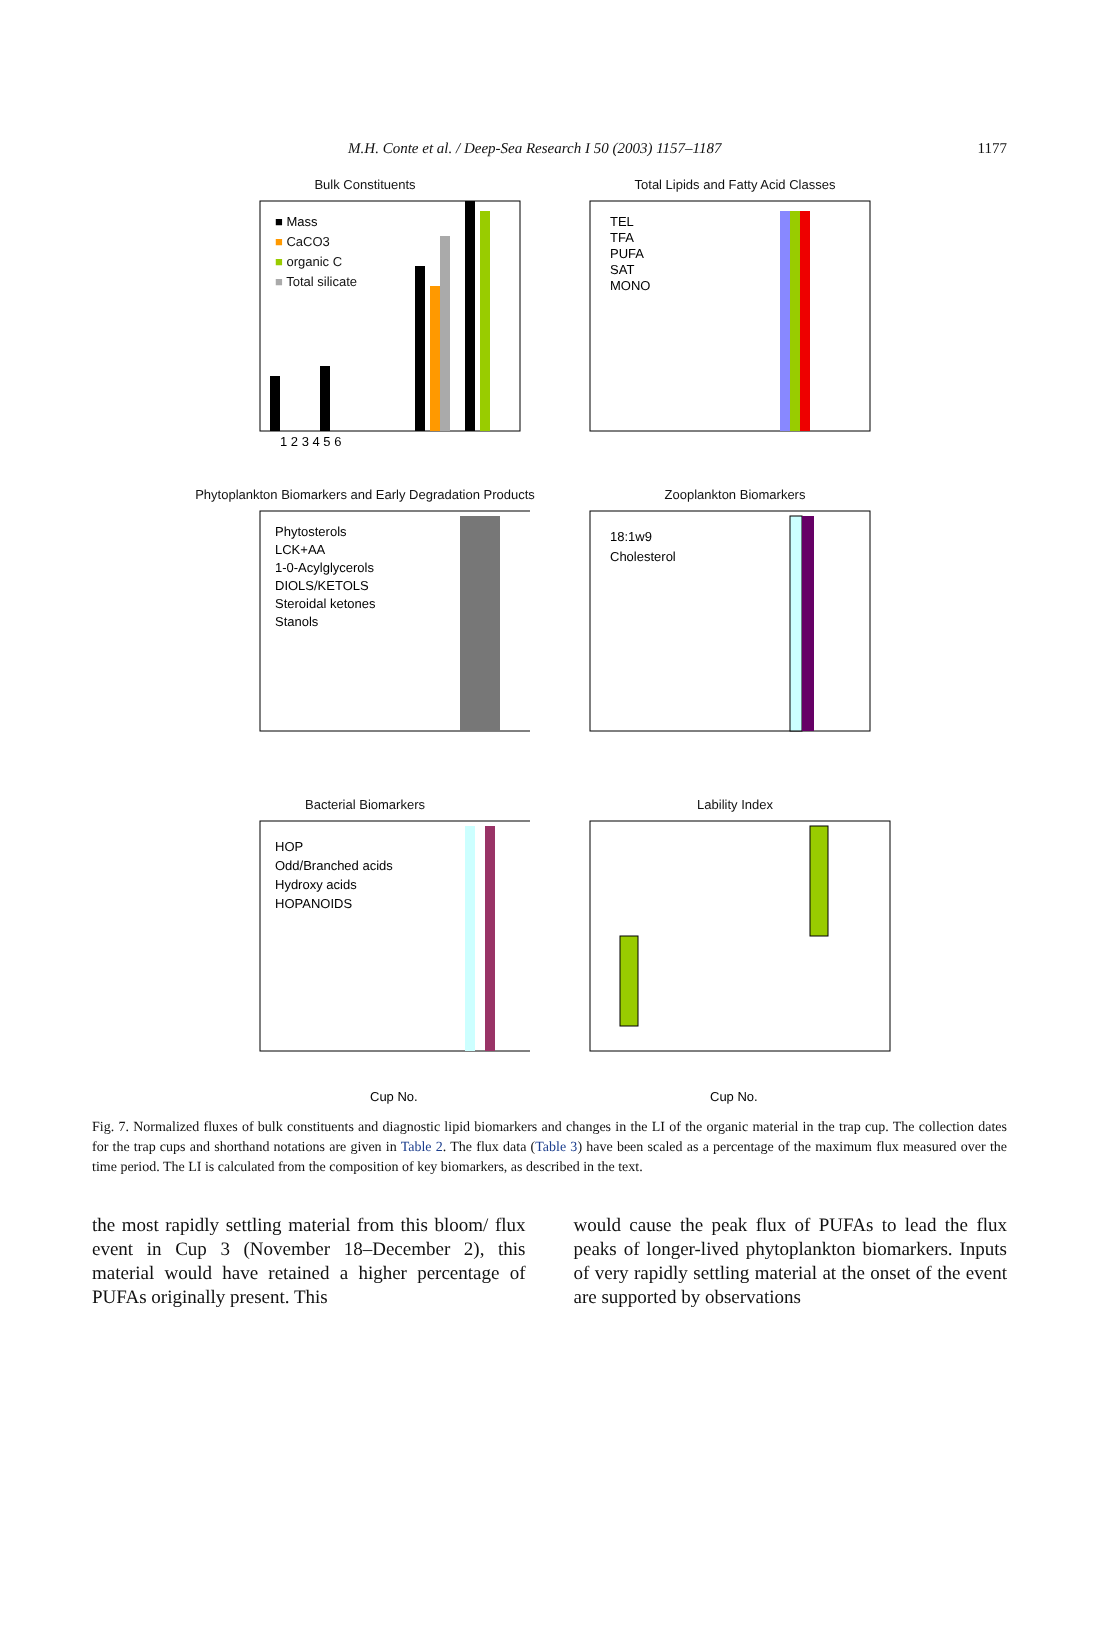M.H. Conte et al. / Deep-Sea Research I 50 (2003) 1157–1187 1177
Bulk Constituents
■ Mass
■ CaCO3
■ organic C
■ Total silicate
1 2 3 4 5 6
Total Lipids and Fatty Acid Classes
TEL
TFA
PUFA
SAT
MONO
Phytoplankton Biomarkers and Early Degradation Products
Phytosterols
LCK+AA
1-0-Acylglycerols
DIOLS/KETOLS
Steroidal ketones
Stanols
Zooplankton Biomarkers
18:1w9
Cholesterol
Bacterial Biomarkers
HOP
Odd/Branched acids
Hydroxy acids
HOPANOIDS
Cup No.
Lability Index
Cup No.
Fig. 7. Normalized fluxes of bulk constituents and diagnostic lipid biomarkers and changes in the LI of the organic material in the trap cup. The collection dates for the trap cups and shorthand notations are given in Table 2. The flux data (Table 3) have been scaled as a percentage of the maximum flux measured over the time period. The LI is calculated from the composition of key biomarkers, as described in the text.
the most rapidly settling material from this bloom/ flux event in Cup 3 (November 18–December 2), this material would have retained a higher percentage of PUFAs originally present. This
would cause the peak flux of PUFAs to lead the flux peaks of longer-lived phytoplankton biomarkers. Inputs of very rapidly settling material at the onset of the event are supported by observations